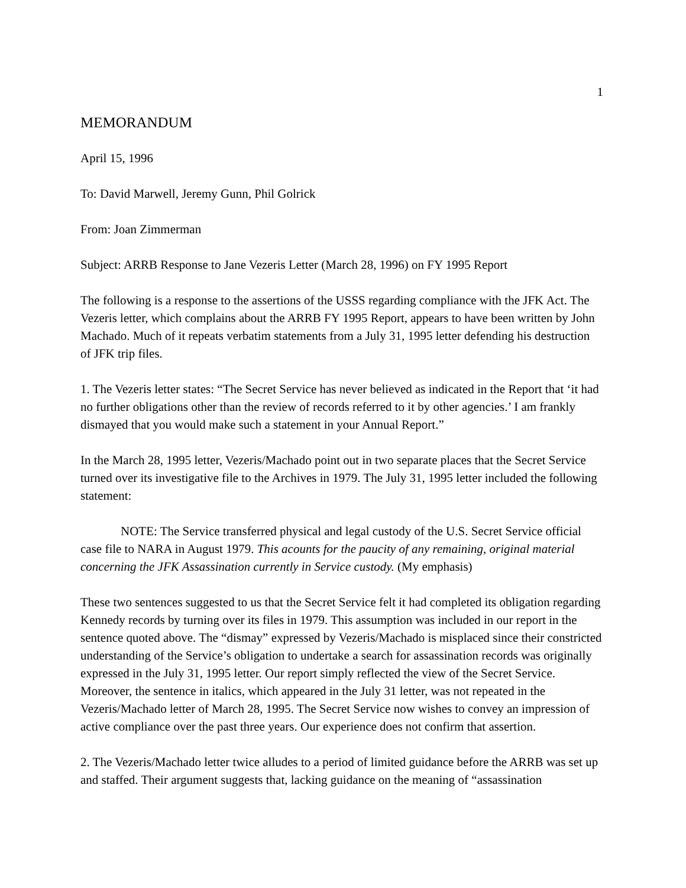1
MEMORANDUM
April 15, 1996
To: David Marwell, Jeremy Gunn, Phil Golrick
From: Joan Zimmerman
Subject: ARRB Response to Jane Vezeris Letter (March 28, 1996) on FY 1995 Report
The following is a response to the assertions of the USSS regarding compliance with the JFK Act. The Vezeris letter, which complains about the ARRB FY 1995 Report, appears to have been written by John Machado. Much of it repeats verbatim statements from a July 31, 1995 letter defending his destruction of JFK trip files.
1. The Vezeris letter states: “The Secret Service has never believed as indicated in the Report that ‘it had no further obligations other than the review of records referred to it by other agencies.’ I am frankly dismayed that you would make such a statement in your Annual Report.”
In the March 28, 1995 letter, Vezeris/Machado point out in two separate places that the Secret Service turned over its investigative file to the Archives in 1979. The July 31, 1995 letter included the following statement:
NOTE: The Service transferred physical and legal custody of the U.S. Secret Service official case file to NARA in August 1979. This acounts for the paucity of any remaining, original material concerning the JFK Assassination currently in Service custody. (My emphasis)
These two sentences suggested to us that the Secret Service felt it had completed its obligation regarding Kennedy records by turning over its files in 1979. This assumption was included in our report in the sentence quoted above. The “dismay” expressed by Vezeris/Machado is misplaced since their constricted understanding of the Service’s obligation to undertake a search for assassination records was originally expressed in the July 31, 1995 letter. Our report simply reflected the view of the Secret Service. Moreover, the sentence in italics, which appeared in the July 31 letter, was not repeated in the Vezeris/Machado letter of March 28, 1995. The Secret Service now wishes to convey an impression of active compliance over the past three years. Our experience does not confirm that assertion.
2. The Vezeris/Machado letter twice alludes to a period of limited guidance before the ARRB was set up and staffed. Their argument suggests that, lacking guidance on the meaning of “assassination